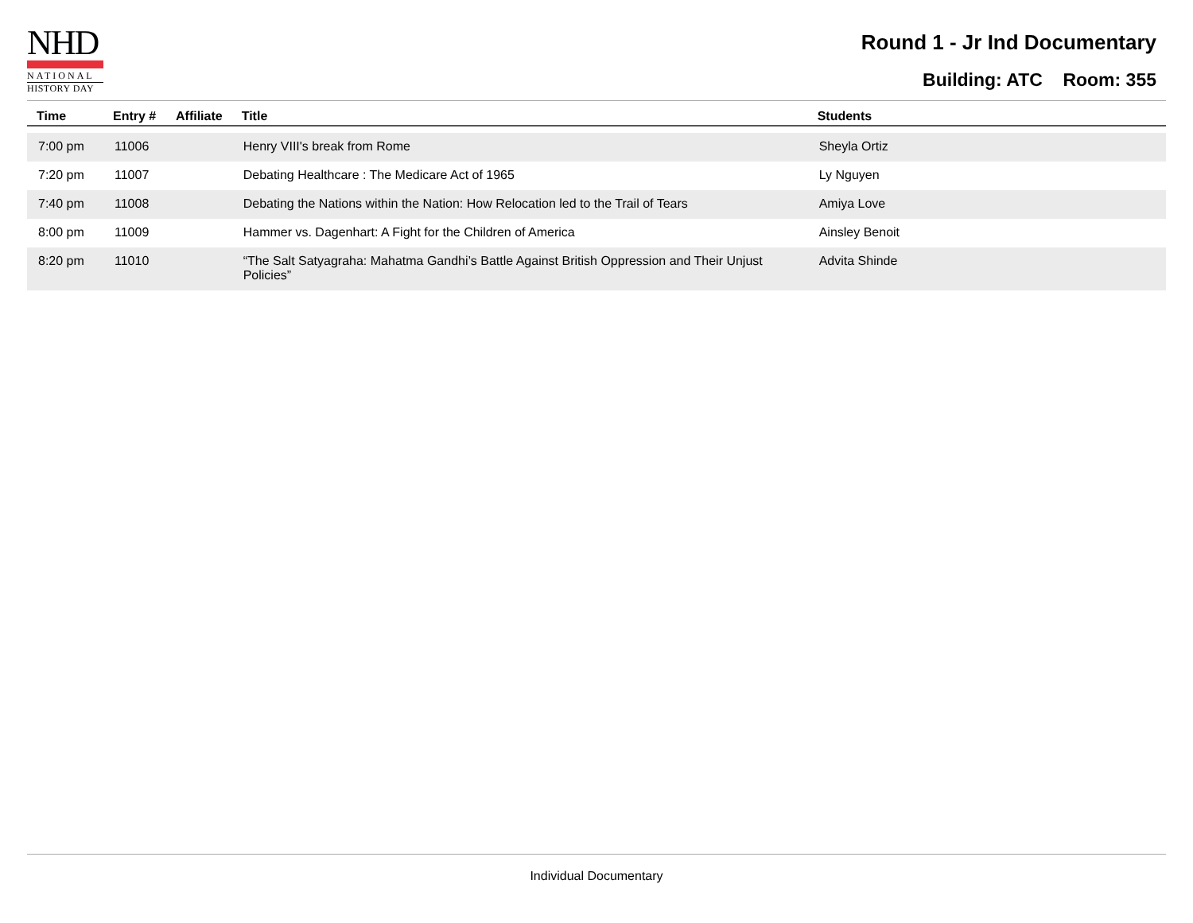NHD
NATIONAL
HISTORY DAY
Round 1 - Jr Ind Documentary
Building: ATC Room: 355
| Time | Entry # | Affiliate | Title | Students |
| --- | --- | --- | --- | --- |
| 7:00 pm | 11006 | | Henry VIII's break from Rome | Sheyla Ortiz |
| 7:20 pm | 11007 | | Debating Healthcare : The Medicare Act of 1965 | Ly Nguyen |
| 7:40 pm | 11008 | | Debating the Nations within the Nation: How Relocation led to the Trail of Tears | Amiya Love |
| 8:00 pm | 11009 | | Hammer vs. Dagenhart: A Fight for the Children of America | Ainsley Benoit |
| 8:20 pm | 11010 | | “The Salt Satyagraha: Mahatma Gandhi’s Battle Against British Oppression and Their Unjust Policies” | Advita Shinde |
Individual Documentary